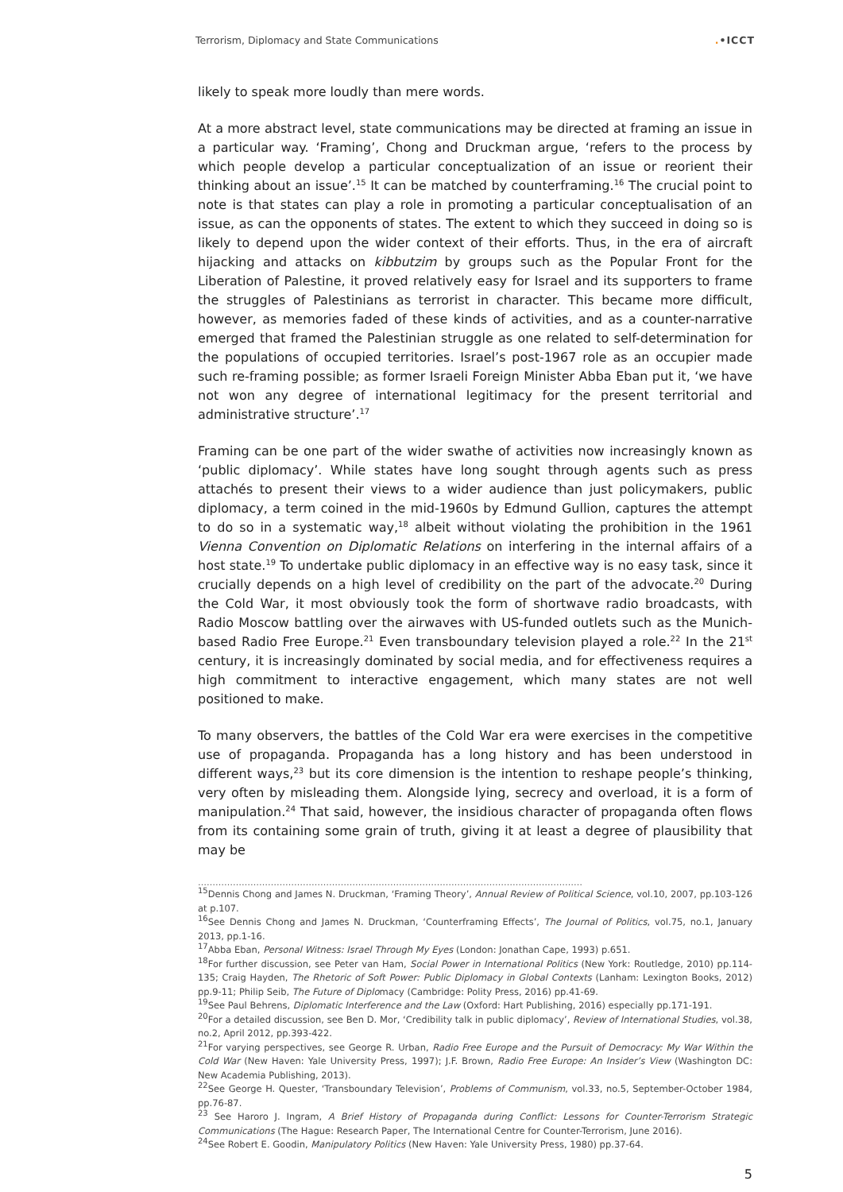Terrorism, Diplomacy and State Communications.•ICCT
likely to speak more loudly than mere words.
At a more abstract level, state communications may be directed at framing an issue in a particular way. ‘Framing’, Chong and Druckman argue, ‘refers to the process by which people develop a particular conceptualization of an issue or reorient their thinking about an issue’.<sup>15</sup> It can be matched by counterframing.<sup>16</sup> The crucial point to note is that states can play a role in promoting a particular conceptualisation of an issue, as can the opponents of states. The extent to which they succeed in doing so is likely to depend upon the wider context of their efforts. Thus, in the era of aircraft hijacking and attacks on kibbutzim by groups such as the Popular Front for the Liberation of Palestine, it proved relatively easy for Israel and its supporters to frame the struggles of Palestinians as terrorist in character. This became more difficult, however, as memories faded of these kinds of activities, and as a counter-narrative emerged that framed the Palestinian struggle as one related to self-determination for the populations of occupied territories. Israel’s post-1967 role as an occupier made such re-framing possible; as former Israeli Foreign Minister Abba Eban put it, ‘we have not won any degree of international legitimacy for the present territorial and administrative structure’.<sup>17</sup>
Framing can be one part of the wider swathe of activities now increasingly known as ‘public diplomacy’. While states have long sought through agents such as press attachés to present their views to a wider audience than just policymakers, public diplomacy, a term coined in the mid-1960s by Edmund Gullion, captures the attempt to do so in a systematic way,<sup>18</sup> albeit without violating the prohibition in the 1961 Vienna Convention on Diplomatic Relations on interfering in the internal affairs of a host state.<sup>19</sup> To undertake public diplomacy in an effective way is no easy task, since it crucially depends on a high level of credibility on the part of the advocate.<sup>20</sup> During the Cold War, it most obviously took the form of shortwave radio broadcasts, with Radio Moscow battling over the airwaves with US-funded outlets such as the Munich-based Radio Free Europe.<sup>21</sup> Even transboundary television played a role.<sup>22</sup> In the 21<sup>st</sup> century, it is increasingly dominated by social media, and for effectiveness requires a high commitment to interactive engagement, which many states are not well positioned to make.
To many observers, the battles of the Cold War era were exercises in the competitive use of propaganda. Propaganda has a long history and has been understood in different ways,<sup>23</sup> but its core dimension is the intention to reshape people’s thinking, very often by misleading them. Alongside lying, secrecy and overload, it is a form of manipulation.<sup>24</sup> That said, however, the insidious character of propaganda often flows from its containing some grain of truth, giving it at least a degree of plausibility that may be
……………………………………………………………………………………………………………………
<sup>15</sup> Dennis Chong and James N. Druckman, ‘Framing Theory’, Annual Review of Political Science, vol.10, 2007, pp.103-126 at p.107.
<sup>16</sup> See Dennis Chong and James N. Druckman, ‘Counterframing Effects’, The Journal of Politics, vol.75, no.1, January 2013, pp.1-16.
<sup>17</sup> Abba Eban, Personal Witness: Israel Through My Eyes (London: Jonathan Cape, 1993) p.651.
<sup>18</sup> For further discussion, see Peter van Ham, Social Power in International Politics (New York: Routledge, 2010) pp.114-135; Craig Hayden, The Rhetoric of Soft Power: Public Diplomacy in Global Contexts (Lanham: Lexington Books, 2012) pp.9-11; Philip Seib, The Future of Diplomacy (Cambridge: Polity Press, 2016) pp.41-69.
<sup>19</sup> See Paul Behrens, Diplomatic Interference and the Law (Oxford: Hart Publishing, 2016) especially pp.171-191.
<sup>20</sup> For a detailed discussion, see Ben D. Mor, ‘Credibility talk in public diplomacy’, Review of International Studies, vol.38, no.2, April 2012, pp.393-422.
<sup>21</sup> For varying perspectives, see George R. Urban, Radio Free Europe and the Pursuit of Democracy: My War Within the Cold War (New Haven: Yale University Press, 1997); J.F. Brown, Radio Free Europe: An Insider’s View (Washington DC: New Academia Publishing, 2013).
<sup>22</sup> See George H. Quester, ‘Transboundary Television’, Problems of Communism, vol.33, no.5, September-October 1984, pp.76-87.
<sup>23</sup> See Haroro J. Ingram, A Brief History of Propaganda during Conflict: Lessons for Counter-Terrorism Strategic Communications (The Hague: Research Paper, The International Centre for Counter-Terrorism, June 2016).
<sup>24</sup> See Robert E. Goodin, Manipulatory Politics (New Haven: Yale University Press, 1980) pp.37-64.
5